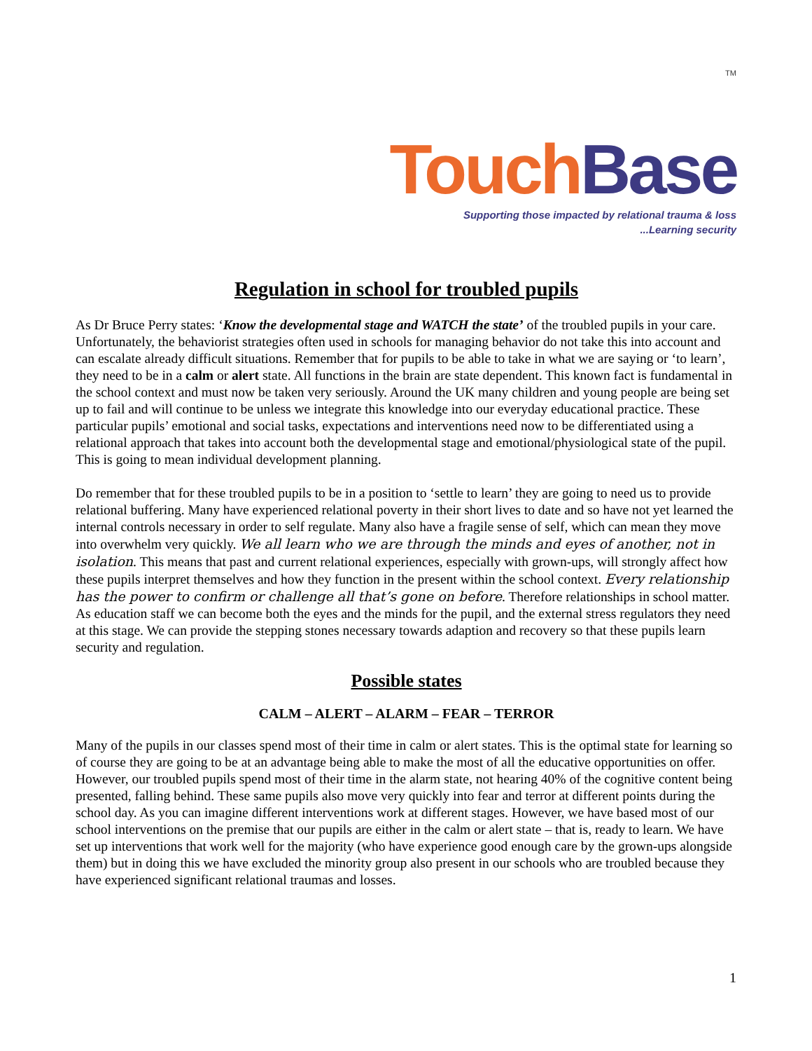TM
Touch Base
Supporting those impacted by relational trauma & loss
...Learning security
Regulation in school for troubled pupils
As Dr Bruce Perry states: ‘Know the developmental stage and WATCH the state’ of the troubled pupils in your care. Unfortunately, the behaviorist strategies often used in schools for managing behavior do not take this into account and can escalate already difficult situations. Remember that for pupils to be able to take in what we are saying or ‘to learn’, they need to be in a calm or alert state. All functions in the brain are state dependent. This known fact is fundamental in the school context and must now be taken very seriously. Around the UK many children and young people are being set up to fail and will continue to be unless we integrate this knowledge into our everyday educational practice. These particular pupils’ emotional and social tasks, expectations and interventions need now to be differentiated using a relational approach that takes into account both the developmental stage and emotional/physiological state of the pupil. This is going to mean individual development planning.
Do remember that for these troubled pupils to be in a position to ‘settle to learn’ they are going to need us to provide relational buffering. Many have experienced relational poverty in their short lives to date and so have not yet learned the internal controls necessary in order to self regulate. Many also have a fragile sense of self, which can mean they move into overwhelm very quickly. We all learn who we are through the minds and eyes of another, not in isolation. This means that past and current relational experiences, especially with grown-ups, will strongly affect how these pupils interpret themselves and how they function in the present within the school context. Every relationship has the power to confirm or challenge all that’s gone on before. Therefore relationships in school matter. As education staff we can become both the eyes and the minds for the pupil, and the external stress regulators they need at this stage. We can provide the stepping stones necessary towards adaption and recovery so that these pupils learn security and regulation.
Possible states
CALM – ALERT – ALARM – FEAR – TERROR
Many of the pupils in our classes spend most of their time in calm or alert states. This is the optimal state for learning so of course they are going to be at an advantage being able to make the most of all the educative opportunities on offer. However, our troubled pupils spend most of their time in the alarm state, not hearing 40% of the cognitive content being presented, falling behind. These same pupils also move very quickly into fear and terror at different points during the school day. As you can imagine different interventions work at different stages. However, we have based most of our school interventions on the premise that our pupils are either in the calm or alert state – that is, ready to learn. We have set up interventions that work well for the majority (who have experience good enough care by the grown-ups alongside them) but in doing this we have excluded the minority group also present in our schools who are troubled because they have experienced significant relational traumas and losses.
1